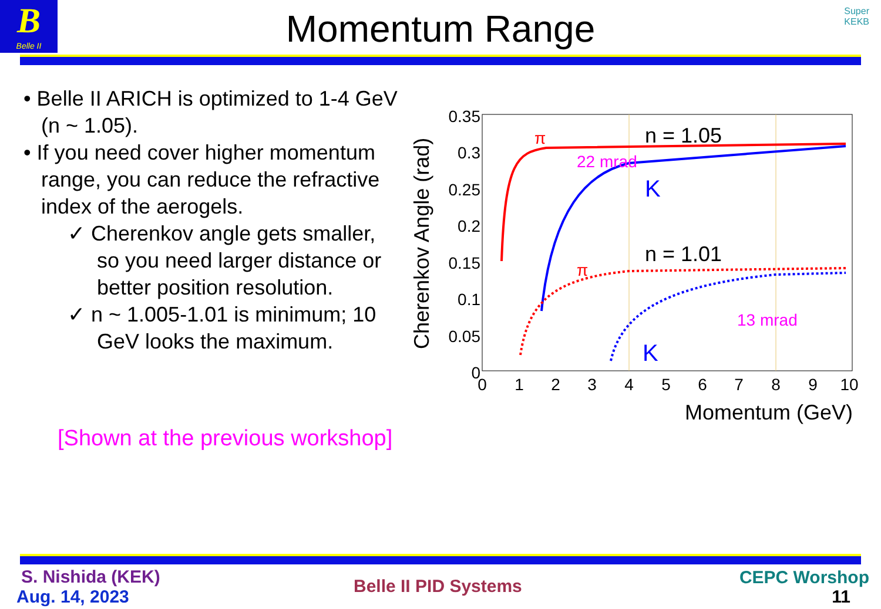B
Belle II
Momentum Range
Super
KEKB
• Belle II ARICH is optimized to 1-4 GeV (n ~ 1.05).
• If you need cover higher momentum range, you can reduce the refractive index of the aerogels.
✓ Cherenkov angle gets smaller, so you need larger distance or better position resolution.
✓ n ~ 1.005-1.01 is minimum; 10 GeV looks the maximum.
[Shown at the previous workshop]
0.35
0.3
0.25
0.2
0.15
0.1
0.05
0
0
1
2
3
4
5
6
7
8
9
10
Momentum (GeV)
Cherenkov Angle (rad)
π
n = 1.05
22 mrad
K
π
n = 1.01
13 mrad
K
S. Nishida (KEK)
Aug. 14, 2023
Belle II PID Systems CEPC Worshop
11